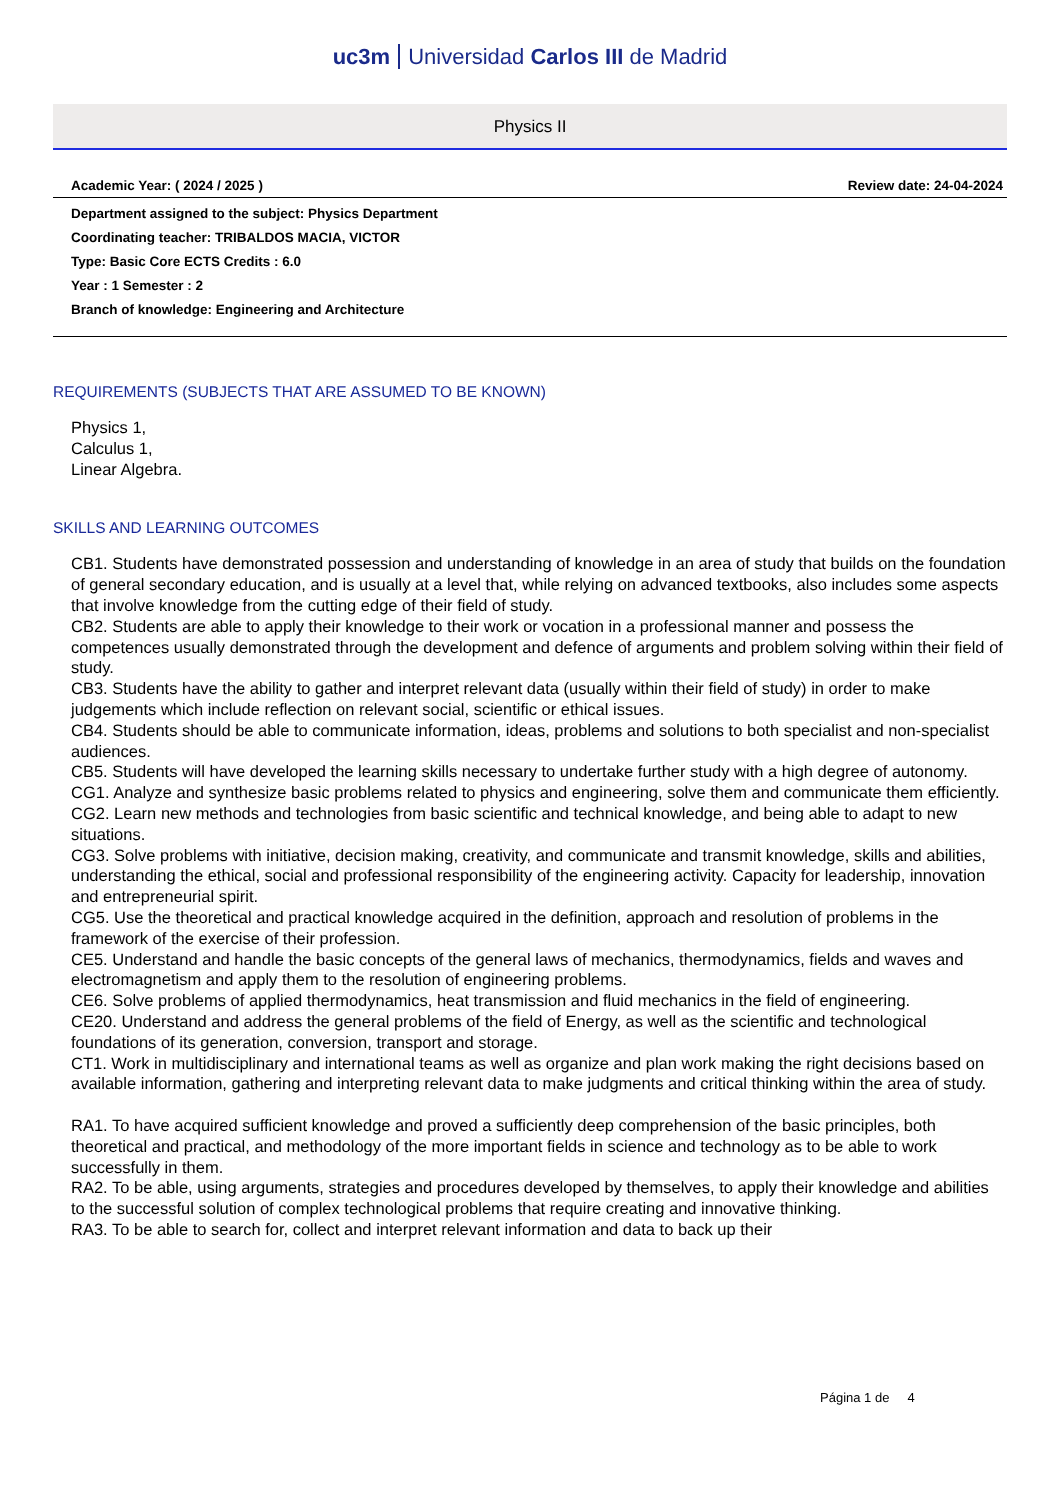uc3m Universidad Carlos III de Madrid
Physics II
Academic Year: ( 2024 / 2025 ) Review date: 24-04-2024
Department assigned to the subject: Physics Department
Coordinating teacher: TRIBALDOS MACIA, VICTOR
Type: Basic Core ECTS Credits : 6.0
Year : 1 Semester : 2
Branch of knowledge: Engineering and Architecture
REQUIREMENTS (SUBJECTS THAT ARE ASSUMED TO BE KNOWN)
Physics 1,
Calculus 1,
Linear Algebra.
SKILLS AND LEARNING OUTCOMES
CB1. Students have demonstrated possession and understanding of knowledge in an area of study that builds on the foundation of general secondary education, and is usually at a level that, while relying on advanced textbooks, also includes some aspects that involve knowledge from the cutting edge of their field of study.
CB2. Students are able to apply their knowledge to their work or vocation in a professional manner and possess the competences usually demonstrated through the development and defence of arguments and problem solving within their field of study.
CB3. Students have the ability to gather and interpret relevant data (usually within their field of study) in order to make judgements which include reflection on relevant social, scientific or ethical issues.
CB4. Students should be able to communicate information, ideas, problems and solutions to both specialist and non-specialist audiences.
CB5. Students will have developed the learning skills necessary to undertake further study with a high degree of autonomy.
CG1. Analyze and synthesize basic problems related to physics and engineering, solve them and communicate them efficiently.
CG2. Learn new methods and technologies from basic scientific and technical knowledge, and being able to adapt to new situations.
CG3. Solve problems with initiative, decision making, creativity, and communicate and transmit knowledge, skills and abilities, understanding the ethical, social and professional responsibility of the engineering activity. Capacity for leadership, innovation and entrepreneurial spirit.
CG5. Use the theoretical and practical knowledge acquired in the definition, approach and resolution of problems in the framework of the exercise of their profession.
CE5. Understand and handle the basic concepts of the general laws of mechanics, thermodynamics, fields and waves and electromagnetism and apply them to the resolution of engineering problems.
CE6. Solve problems of applied thermodynamics, heat transmission and fluid mechanics in the field of engineering.
CE20. Understand and address the general problems of the field of Energy, as well as the scientific and technological foundations of its generation, conversion, transport and storage.
CT1. Work in multidisciplinary and international teams as well as organize and plan work making the right decisions based on available information, gathering and interpreting relevant data to make judgments and critical thinking within the area of study.
RA1. To have acquired sufficient knowledge and proved a sufficiently deep comprehension of the basic principles, both theoretical and practical, and methodology of the more important fields in science and technology as to be able to work successfully in them.
RA2. To be able, using arguments, strategies and procedures developed by themselves, to apply their knowledge and abilities to the successful solution of complex technological problems that require creating and innovative thinking.
RA3. To be able to search for, collect and interpret relevant information and data to back up their
Página 1 de 4